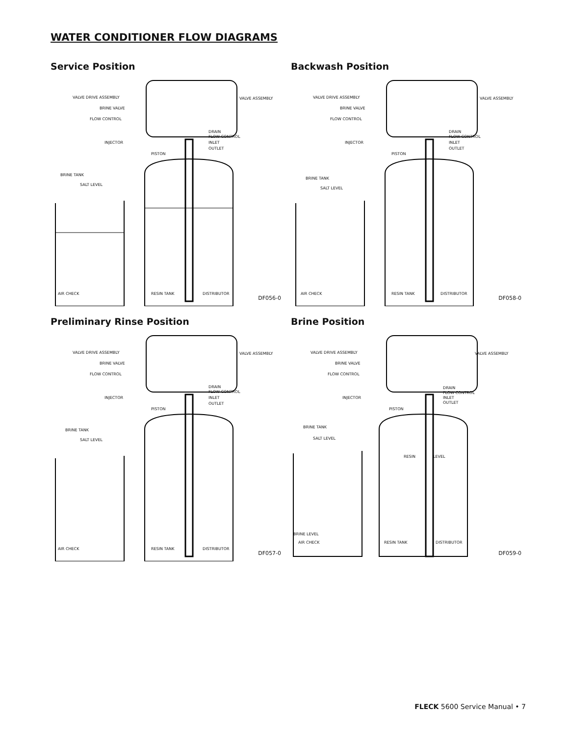WATER CONDITIONER FLOW DIAGRAMS
Service Position
VALVE DRIVE ASSEMBLY VALVE ASSEMBLY
BRINE VALVE
FLOW CONTROL
DRAIN
FLOW CONTROL
INJECTOR INLET
OUTLET
PISTON
BRINE TANK
SALT LEVEL
AIR CHECK RESIN TANK DISTRIBUTOR
DF056-0
Backwash Position
VALVE DRIVE ASSEMBLY VALVE ASSEMBLY
BRINE VALVE
FLOW CONTROL
DRAIN
FLOW CONTROL
INJECTOR INLET
OUTLET
PISTON
BRINE TANK
SALT LEVEL
AIR CHECK RESIN TANK DISTRIBUTOR
DF058-0
Preliminary Rinse Position
VALVE DRIVE ASSEMBLY VALVE ASSEMBLY
BRINE VALVE
FLOW CONTROL
DRAIN
FLOW CONTROL
INJECTOR INLET
OUTLET
PISTON
BRINE TANK
SALT LEVEL
AIR CHECK RESIN TANK DISTRIBUTOR
DF057-0
Brine Position
VALVE DRIVE ASSEMBLY VALVE ASSEMBLY
BRINE VALVE
FLOW CONTROL
DRAIN
FLOW CONTROL
INJECTOR INLET
OUTLET
PISTON
BRINE TANK
SALT LEVEL
RESIN LEVEL
BRINE LEVEL
AIR CHECK RESIN TANK DISTRIBUTOR
DF059-0
FLECK 5600 Service Manual • 7